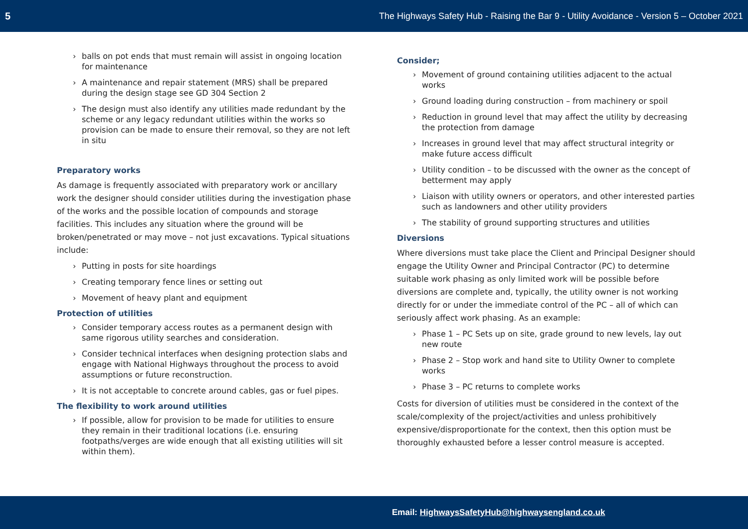5 The Highways Safety Hub - Raising the Bar 9 - Utility Avoidance - Version 5 – October 2021
balls on pot ends that must remain will assist in ongoing location for maintenance
A maintenance and repair statement (MRS) shall be prepared during the design stage see GD 304 Section 2
The design must also identify any utilities made redundant by the scheme or any legacy redundant utilities within the works so provision can be made to ensure their removal, so they are not left in situ
Preparatory works
As damage is frequently associated with preparatory work or ancillary work the designer should consider utilities during the investigation phase of the works and the possible location of compounds and storage facilities. This includes any situation where the ground will be broken/penetrated or may move – not just excavations. Typical situations include:
Putting in posts for site hoardings
Creating temporary fence lines or setting out
Movement of heavy plant and equipment
Protection of utilities
Consider temporary access routes as a permanent design with same rigorous utility searches and consideration.
Consider technical interfaces when designing protection slabs and engage with National Highways throughout the process to avoid assumptions or future reconstruction.
It is not acceptable to concrete around cables, gas or fuel pipes.
The flexibility to work around utilities
If possible, allow for provision to be made for utilities to ensure they remain in their traditional locations (i.e. ensuring footpaths/verges are wide enough that all existing utilities will sit within them).
Consider;
Movement of ground containing utilities adjacent to the actual works
Ground loading during construction – from machinery or spoil
Reduction in ground level that may affect the utility by decreasing the protection from damage
Increases in ground level that may affect structural integrity or make future access difficult
Utility condition – to be discussed with the owner as the concept of betterment may apply
Liaison with utility owners or operators, and other interested parties such as landowners and other utility providers
The stability of ground supporting structures and utilities
Diversions
Where diversions must take place the Client and Principal Designer should engage the Utility Owner and Principal Contractor (PC) to determine suitable work phasing as only limited work will be possible before diversions are complete and, typically, the utility owner is not working directly for or under the immediate control of the PC – all of which can seriously affect work phasing. As an example:
Phase 1 – PC Sets up on site, grade ground to new levels, lay out new route
Phase 2 – Stop work and hand site to Utility Owner to complete works
Phase 3 – PC returns to complete works
Costs for diversion of utilities must be considered in the context of the scale/complexity of the project/activities and unless prohibitively expensive/disproportionate for the context, then this option must be thoroughly exhausted before a lesser control measure is accepted.
Email: HighwaysSafetyHub@highwaysengland.co.uk